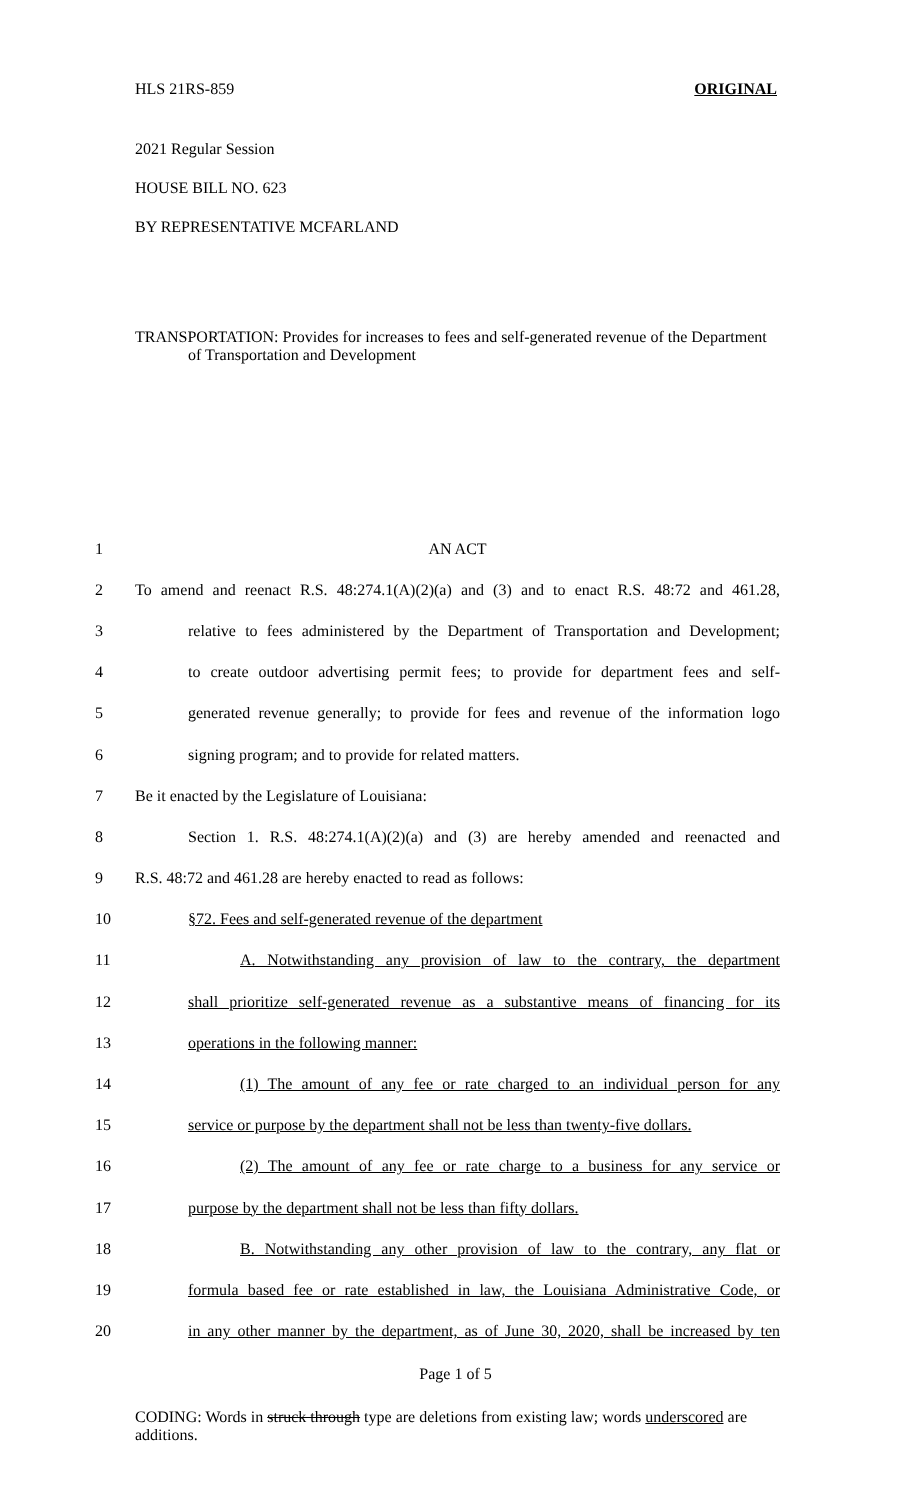HLS 21RS-859 ORIGINAL
2021 Regular Session
HOUSE BILL NO. 623
BY REPRESENTATIVE MCFARLAND
TRANSPORTATION: Provides for increases to fees and self-generated revenue of the Department of Transportation and Development
| 1 | AN ACT |
| 2 | To amend and reenact R.S. 48:274.1(A)(2)(a) and (3) and to enact R.S. 48:72 and 461.28, |
| 3 | relative to fees administered by the Department of Transportation and Development; |
| 4 | to create outdoor advertising permit fees; to provide for department fees and self- |
| 5 | generated revenue generally; to provide for fees and revenue of the information logo |
| 6 | signing program; and to provide for related matters. |
| 7 | Be it enacted by the Legislature of Louisiana: |
| 8 | Section 1. R.S. 48:274.1(A)(2)(a) and (3) are hereby amended and reenacted and |
| 9 | R.S. 48:72 and 461.28 are hereby enacted to read as follows: |
| 10 | §72. Fees and self-generated revenue of the department |
| 11 | A. Notwithstanding any provision of law to the contrary, the department |
| 12 | shall prioritize self-generated revenue as a substantive means of financing for its |
| 13 | operations in the following manner: |
| 14 | (1) The amount of any fee or rate charged to an individual person for any |
| 15 | service or purpose by the department shall not be less than twenty-five dollars. |
| 16 | (2) The amount of any fee or rate charge to a business for any service or |
| 17 | purpose by the department shall not be less than fifty dollars. |
| 18 | B. Notwithstanding any other provision of law to the contrary, any flat or |
| 19 | formula based fee or rate established in law, the Louisiana Administrative Code, or |
| 20 | in any other manner by the department, as of June 30, 2020, shall be increased by ten |
Page 1 of 5
CODING: Words in struck through type are deletions from existing law; words underscored are additions.